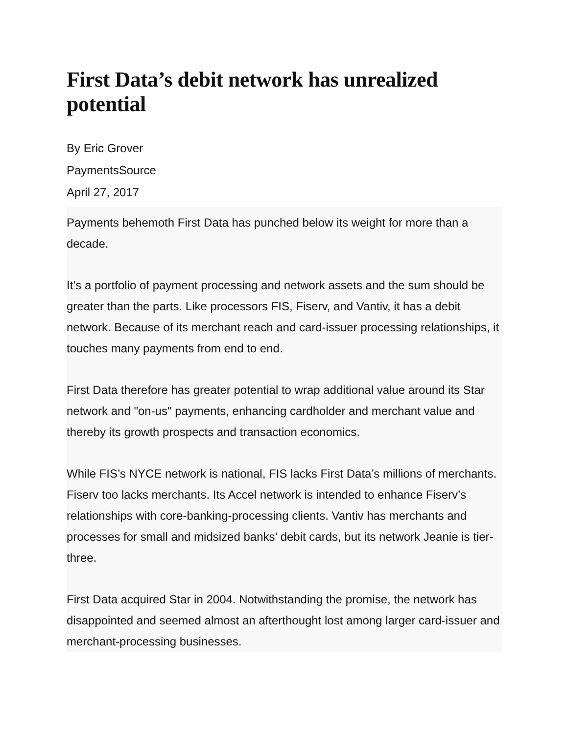First Data’s debit network has unrealized potential
By Eric Grover
PaymentsSource
April 27, 2017
Payments behemoth First Data has punched below its weight for more than a decade.
It’s a portfolio of payment processing and network assets and the sum should be greater than the parts. Like processors FIS, Fiserv, and Vantiv, it has a debit network. Because of its merchant reach and card-issuer processing relationships, it touches many payments from end to end.
First Data therefore has greater potential to wrap additional value around its Star network and "on-us" payments, enhancing cardholder and merchant value and thereby its growth prospects and transaction economics.
While FIS’s NYCE network is national, FIS lacks First Data’s millions of merchants. Fiserv too lacks merchants. Its Accel network is intended to enhance Fiserv’s relationships with core-banking-processing clients. Vantiv has merchants and processes for small and midsized banks’ debit cards, but its network Jeanie is tier-three.
First Data acquired Star in 2004. Notwithstanding the promise, the network has disappointed and seemed almost an afterthought lost among larger card-issuer and merchant-processing businesses.